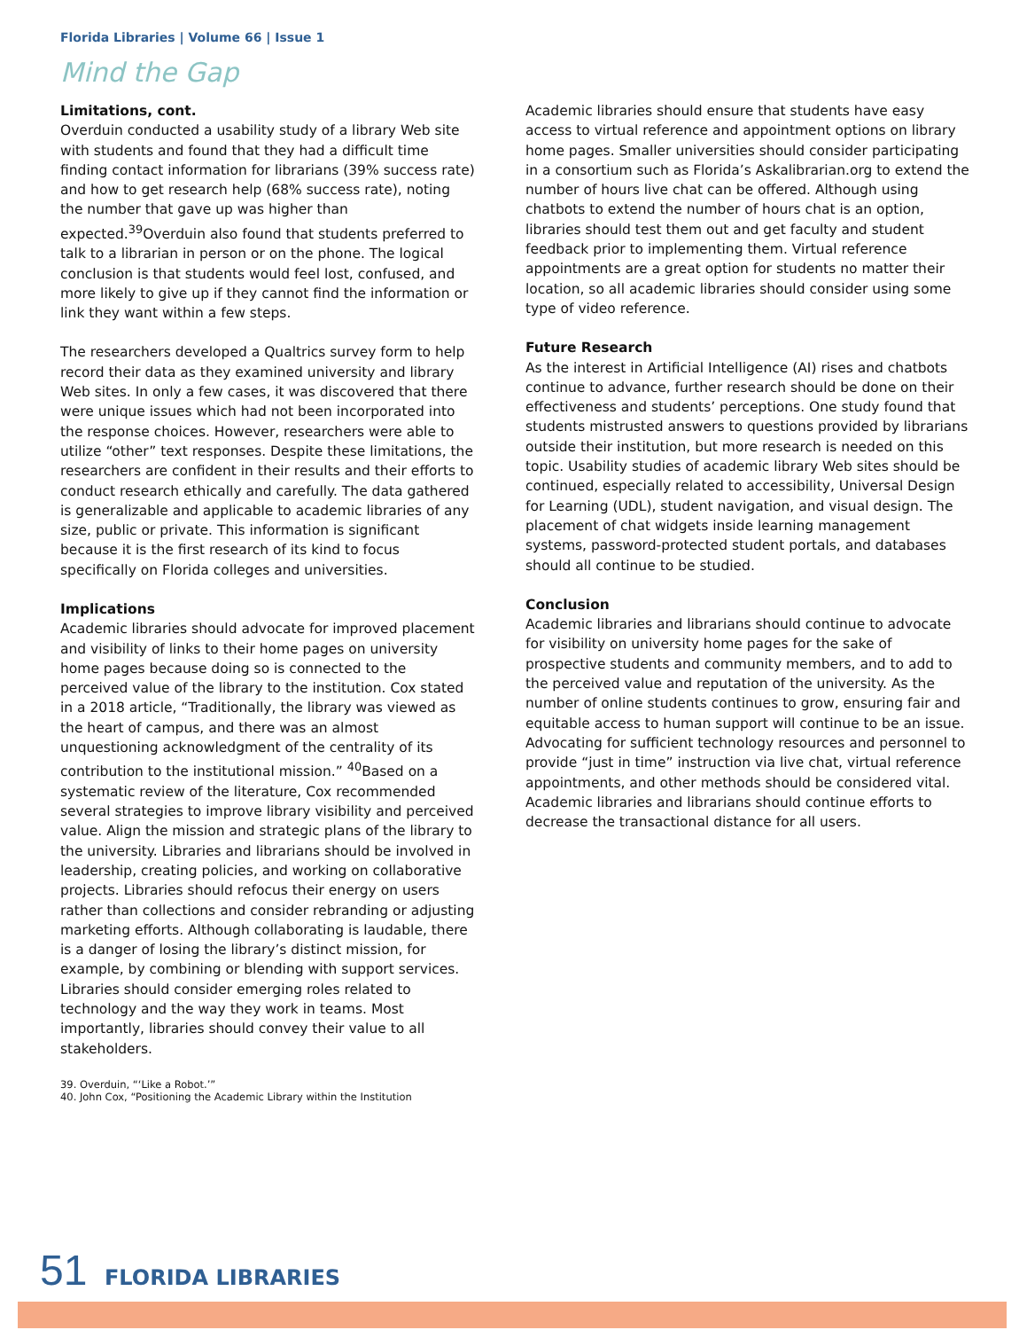Florida Libraries | Volume 66 | Issue 1
Mind the Gap
Limitations, cont.
Overduin conducted a usability study of a library Web site with students and found that they had a difficult time finding contact information for librarians (39% success rate) and how to get research help (68% success rate), noting the number that gave up was higher than expected.<sup>39</sup>Overduin also found that students preferred to talk to a librarian in person or on the phone. The logical conclusion is that students would feel lost, confused, and more likely to give up if they cannot find the information or link they want within a few steps.
The researchers developed a Qualtrics survey form to help record their data as they examined university and library Web sites. In only a few cases, it was discovered that there were unique issues which had not been incorporated into the response choices. However, researchers were able to utilize “other” text responses. Despite these limitations, the researchers are confident in their results and their efforts to conduct research ethically and carefully. The data gathered is generalizable and applicable to academic libraries of any size, public or private. This information is significant because it is the first research of its kind to focus specifically on Florida colleges and universities.
Implications
Academic libraries should advocate for improved placement and visibility of links to their home pages on university home pages because doing so is connected to the perceived value of the library to the institution. Cox stated in a 2018 article, “Traditionally, the library was viewed as the heart of campus, and there was an almost unquestioning acknowledgment of the centrality of its contribution to the institutional mission.” <sup>40</sup>Based on a systematic review of the literature, Cox recommended several strategies to improve library visibility and perceived value. Align the mission and strategic plans of the library to the university. Libraries and librarians should be involved in leadership, creating policies, and working on collaborative projects. Libraries should refocus their energy on users rather than collections and consider rebranding or adjusting marketing efforts. Although collaborating is laudable, there is a danger of losing the library’s distinct mission, for example, by combining or blending with support services. Libraries should consider emerging roles related to technology and the way they work in teams. Most importantly, libraries should convey their value to all stakeholders.
39. Overduin, “‘Like a Robot.’”
40. John Cox, “Positioning the Academic Library within the Institution
Academic libraries should ensure that students have easy access to virtual reference and appointment options on library home pages. Smaller universities should consider participating in a consortium such as Florida’s Askalibrarian.org to extend the number of hours live chat can be offered. Although using chatbots to extend the number of hours chat is an option, libraries should test them out and get faculty and student feedback prior to implementing them. Virtual reference appointments are a great option for students no matter their location, so all academic libraries should consider using some type of video reference.
Future Research
As the interest in Artificial Intelligence (AI) rises and chatbots continue to advance, further research should be done on their effectiveness and students’ perceptions. One study found that students mistrusted answers to questions provided by librarians outside their institution, but more research is needed on this topic. Usability studies of academic library Web sites should be continued, especially related to accessibility, Universal Design for Learning (UDL), student navigation, and visual design. The placement of chat widgets inside learning management systems, password-protected student portals, and databases should all continue to be studied.
Conclusion
Academic libraries and librarians should continue to advocate for visibility on university home pages for the sake of prospective students and community members, and to add to the perceived value and reputation of the university. As the number of online students continues to grow, ensuring fair and equitable access to human support will continue to be an issue. Advocating for sufficient technology resources and personnel to provide “just in time” instruction via live chat, virtual reference appointments, and other methods should be considered vital. Academic libraries and librarians should continue efforts to decrease the transactional distance for all users.
51 FLORIDA LIBRARIES